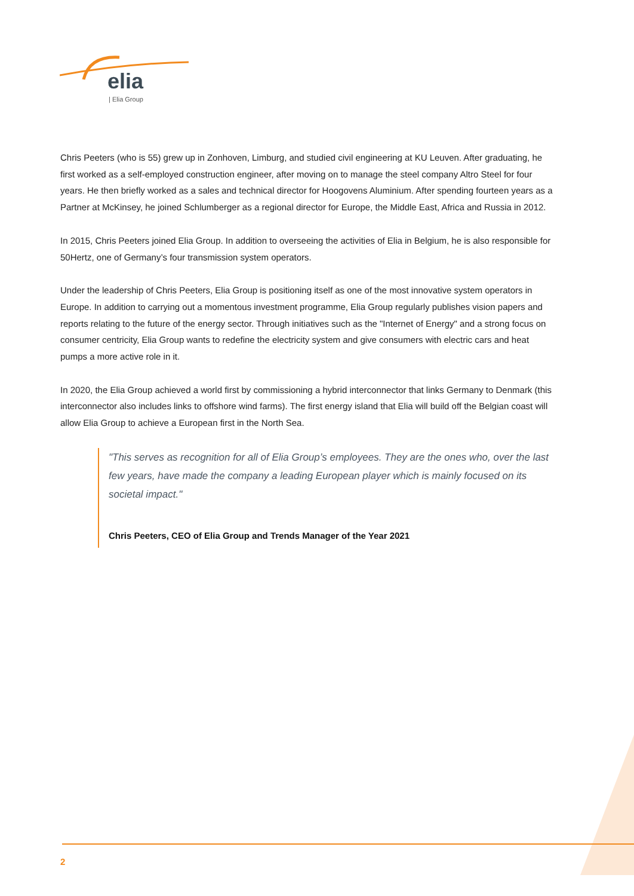elia
| Elia Group
Chris Peeters (who is 55) grew up in Zonhoven, Limburg, and studied civil engineering at KU Leuven. After graduating, he first worked as a self-employed construction engineer, after moving on to manage the steel company Altro Steel for four years. He then briefly worked as a sales and technical director for Hoogovens Aluminium. After spending fourteen years as a Partner at McKinsey, he joined Schlumberger as a regional director for Europe, the Middle East, Africa and Russia in 2012.
In 2015, Chris Peeters joined Elia Group. In addition to overseeing the activities of Elia in Belgium, he is also responsible for 50Hertz, one of Germany’s four transmission system operators.
Under the leadership of Chris Peeters, Elia Group is positioning itself as one of the most innovative system operators in Europe. In addition to carrying out a momentous investment programme, Elia Group regularly publishes vision papers and reports relating to the future of the energy sector. Through initiatives such as the "Internet of Energy" and a strong focus on consumer centricity, Elia Group wants to redefine the electricity system and give consumers with electric cars and heat pumps a more active role in it.
In 2020, the Elia Group achieved a world first by commissioning a hybrid interconnector that links Germany to Denmark (this interconnector also includes links to offshore wind farms). The first energy island that Elia will build off the Belgian coast will allow Elia Group to achieve a European first in the North Sea.
"This serves as recognition for all of Elia Group’s employees. They are the ones who, over the last few years, have made the company a leading European player which is mainly focused on its societal impact."
Chris Peeters, CEO of Elia Group and Trends Manager of the Year 2021
2